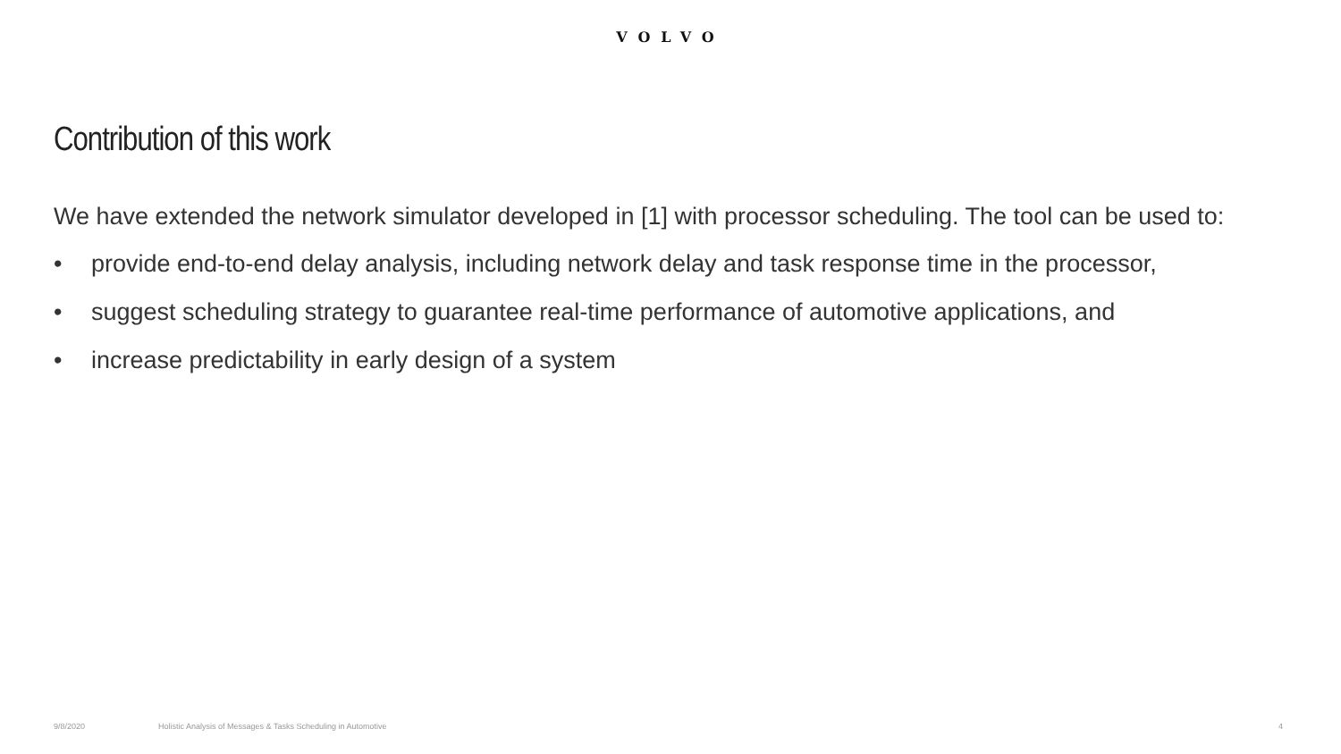VOLVO
Contribution of this work
We have extended the network simulator developed in [1] with processor scheduling. The tool can be used to:
• provide end-to-end delay analysis, including network delay and task response time in the processor,
• suggest scheduling strategy to guarantee real-time performance of automotive applications, and
• increase predictability in early design of a system
9/8/2020 Holistic Analysis of Messages & Tasks Scheduling in Automotive 4